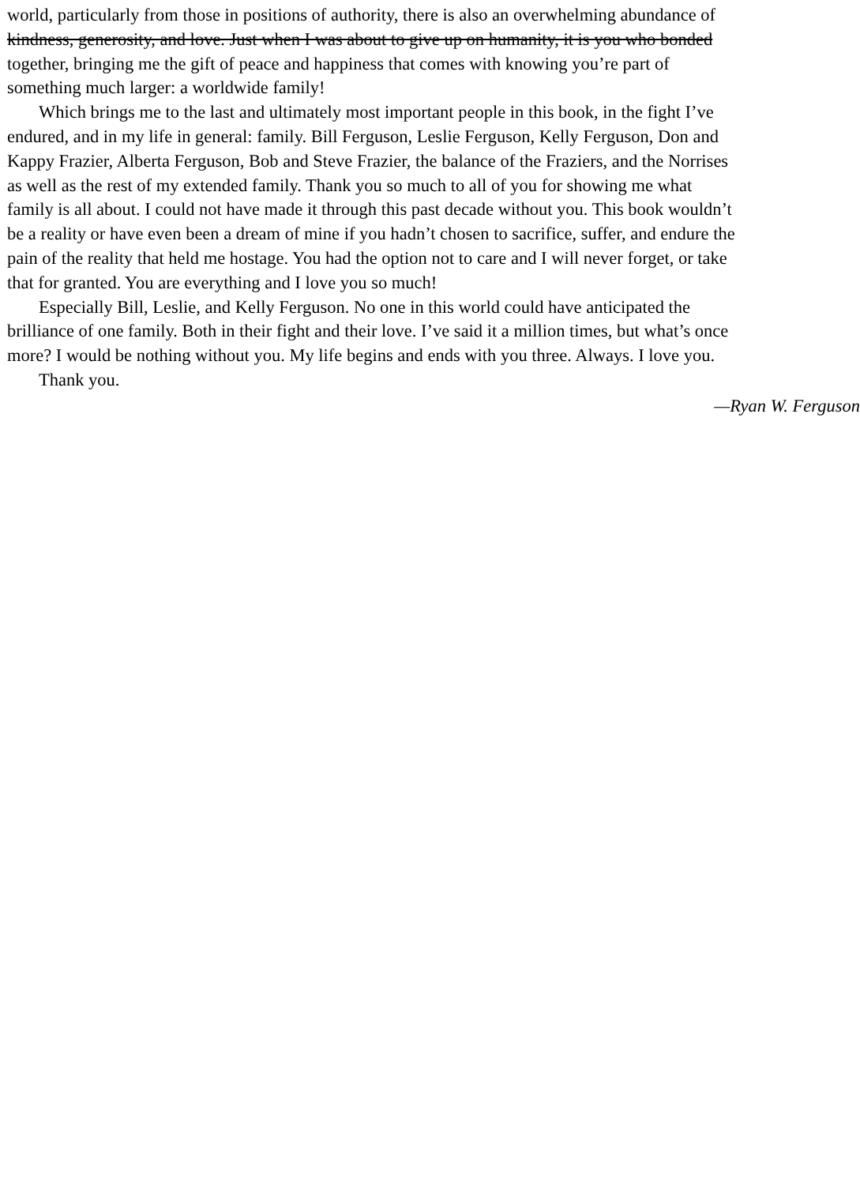world, particularly from those in positions of authority, there is also an overwhelming abundance of
kindness, generosity, and love. Just when I was about to give up on humanity, it is you who bonded
together, bringing me the gift of peace and happiness that comes with knowing you’re part of
something much larger: a worldwide family!
Which brings me to the last and ultimately most important people in this book, in the fight I’ve
endured, and in my life in general: family. Bill Ferguson, Leslie Ferguson, Kelly Ferguson, Don and
Kappy Frazier, Alberta Ferguson, Bob and Steve Frazier, the balance of the Fraziers, and the Norrises
as well as the rest of my extended family. Thank you so much to all of you for showing me what
family is all about. I could not have made it through this past decade without you. This book wouldn’t
be a reality or have even been a dream of mine if you hadn’t chosen to sacrifice, suffer, and endure the
pain of the reality that held me hostage. You had the option not to care and I will never forget, or take
that for granted. You are everything and I love you so much!
Especially Bill, Leslie, and Kelly Ferguson. No one in this world could have anticipated the
brilliance of one family. Both in their fight and their love. I’ve said it a million times, but what’s once
more? I would be nothing without you. My life begins and ends with you three. Always. I love you.
Thank you.
—Ryan W. Ferguson